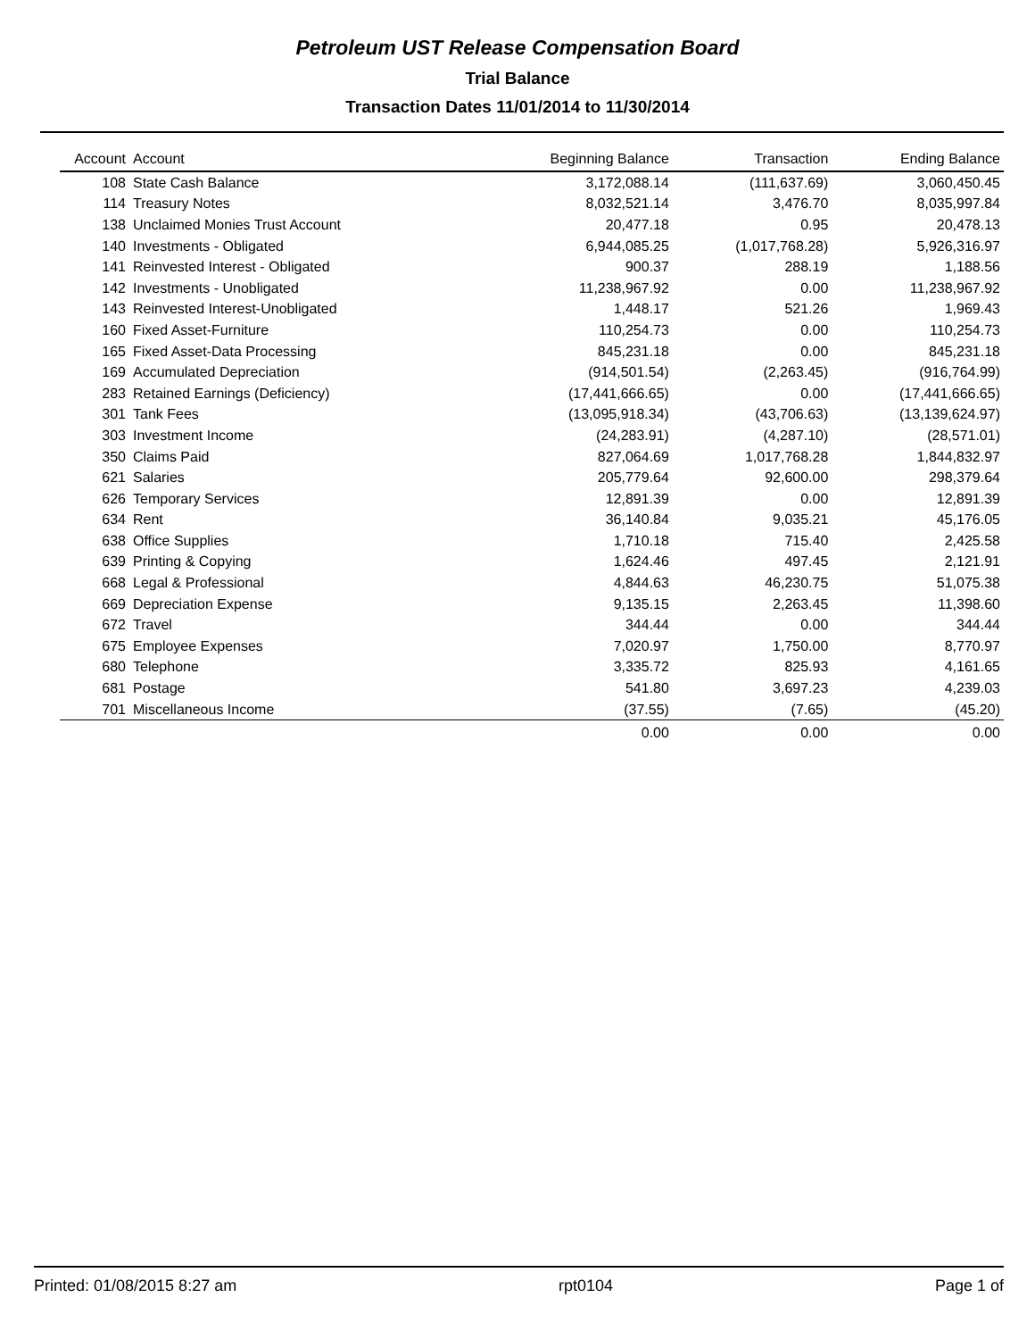Petroleum UST Release Compensation Board
Trial Balance
Transaction Dates 11/01/2014 to 11/30/2014
| Account | Account | Beginning Balance | Transaction | Ending Balance |
| --- | --- | --- | --- | --- |
| 108 | State Cash Balance | 3,172,088.14 | (111,637.69) | 3,060,450.45 |
| 114 | Treasury Notes | 8,032,521.14 | 3,476.70 | 8,035,997.84 |
| 138 | Unclaimed Monies Trust Account | 20,477.18 | 0.95 | 20,478.13 |
| 140 | Investments - Obligated | 6,944,085.25 | (1,017,768.28) | 5,926,316.97 |
| 141 | Reinvested Interest - Obligated | 900.37 | 288.19 | 1,188.56 |
| 142 | Investments - Unobligated | 11,238,967.92 | 0.00 | 11,238,967.92 |
| 143 | Reinvested Interest-Unobligated | 1,448.17 | 521.26 | 1,969.43 |
| 160 | Fixed Asset-Furniture | 110,254.73 | 0.00 | 110,254.73 |
| 165 | Fixed Asset-Data Processing | 845,231.18 | 0.00 | 845,231.18 |
| 169 | Accumulated Depreciation | (914,501.54) | (2,263.45) | (916,764.99) |
| 283 | Retained Earnings (Deficiency) | (17,441,666.65) | 0.00 | (17,441,666.65) |
| 301 | Tank Fees | (13,095,918.34) | (43,706.63) | (13,139,624.97) |
| 303 | Investment Income | (24,283.91) | (4,287.10) | (28,571.01) |
| 350 | Claims Paid | 827,064.69 | 1,017,768.28 | 1,844,832.97 |
| 621 | Salaries | 205,779.64 | 92,600.00 | 298,379.64 |
| 626 | Temporary Services | 12,891.39 | 0.00 | 12,891.39 |
| 634 | Rent | 36,140.84 | 9,035.21 | 45,176.05 |
| 638 | Office Supplies | 1,710.18 | 715.40 | 2,425.58 |
| 639 | Printing & Copying | 1,624.46 | 497.45 | 2,121.91 |
| 668 | Legal & Professional | 4,844.63 | 46,230.75 | 51,075.38 |
| 669 | Depreciation Expense | 9,135.15 | 2,263.45 | 11,398.60 |
| 672 | Travel | 344.44 | 0.00 | 344.44 |
| 675 | Employee Expenses | 7,020.97 | 1,750.00 | 8,770.97 |
| 680 | Telephone | 3,335.72 | 825.93 | 4,161.65 |
| 681 | Postage | 541.80 | 3,697.23 | 4,239.03 |
| 701 | Miscellaneous Income | (37.55) | (7.65) | (45.20) |
| | | 0.00 | 0.00 | 0.00 |
Printed: 01/08/2015 8:27 am rpt0104 Page 1 of